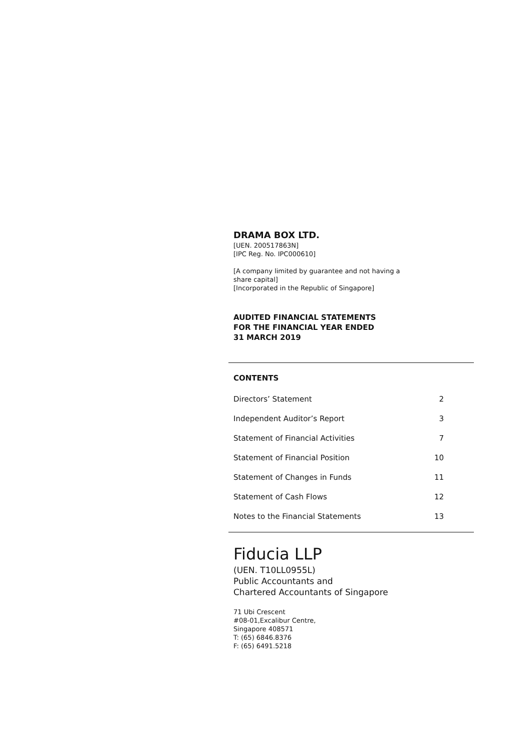DRAMA BOX LTD.
[UEN. 200517863N]
[IPC Reg. No. IPC000610]
[A company limited by guarantee and not having a
share capital]
[Incorporated in the Republic of Singapore]
AUDITED FINANCIAL STATEMENTS
FOR THE FINANCIAL YEAR ENDED
31 MARCH 2019
CONTENTS
| Directors’ Statement | 2 |
| Independent Auditor’s Report | 3 |
| Statement of Financial Activities | 7 |
| Statement of Financial Position | 10 |
| Statement of Changes in Funds | 11 |
| Statement of Cash Flows | 12 |
| Notes to the Financial Statements | 13 |
Fiducia LLP
(UEN. T10LL0955L)
Public Accountants and
Chartered Accountants of Singapore
71 Ubi Crescent
#08-01,Excalibur Centre,
Singapore 408571
T: (65) 6846.8376
F: (65) 6491.5218